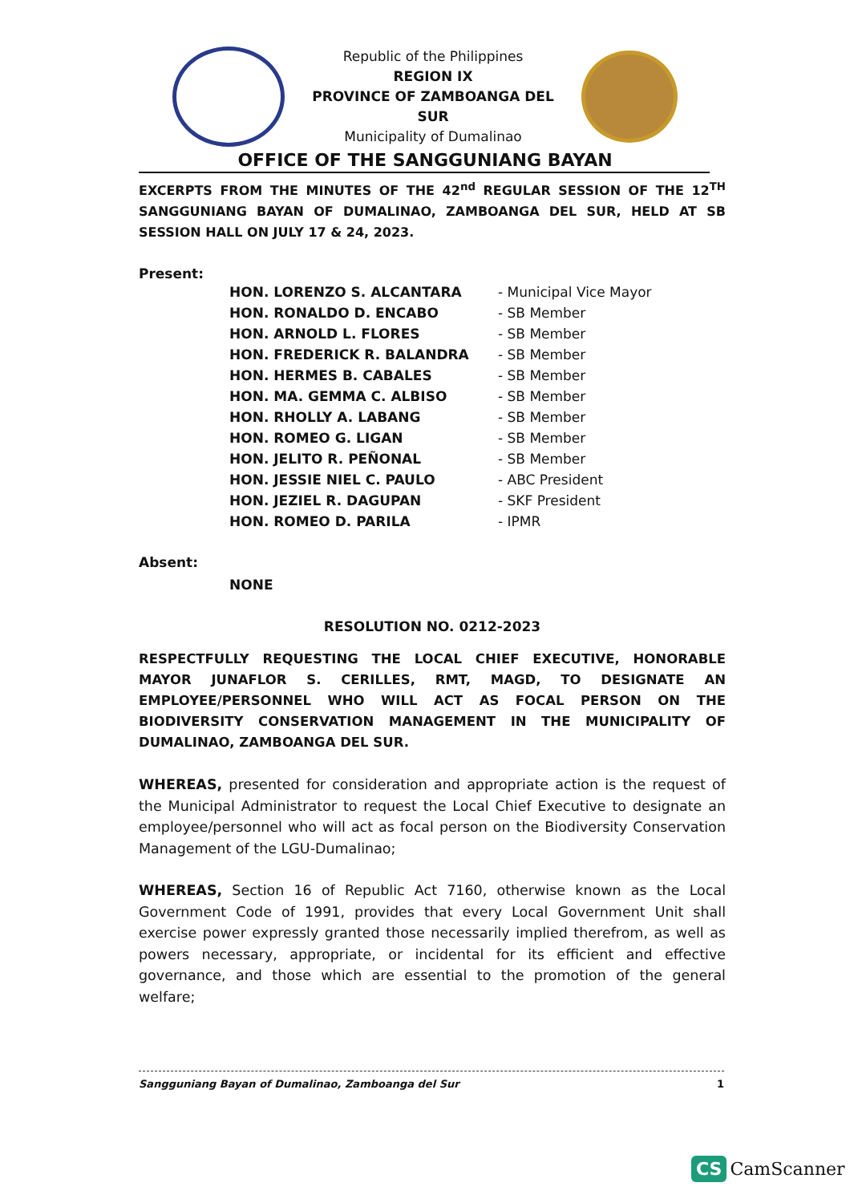Republic of the Philippines
REGION IX
PROVINCE OF ZAMBOANGA DEL SUR
Municipality of Dumalinao
OFFICE OF THE SANGGUNIANG BAYAN
EXCERPTS FROM THE MINUTES OF THE 42<sup>nd</sup> REGULAR SESSION OF THE 12<sup>TH</sup> SANGGUNIANG BAYAN OF DUMALINAO, ZAMBOANGA DEL SUR, HELD AT SB SESSION HALL ON JULY 17 & 24, 2023.
Present:
| HON. LORENZO S. ALCANTARA | - Municipal Vice Mayor |
| HON. RONALDO D. ENCABO | - SB Member |
| HON. ARNOLD L. FLORES | - SB Member |
| HON. FREDERICK R. BALANDRA | - SB Member |
| HON. HERMES B. CABALES | - SB Member |
| HON. MA. GEMMA C. ALBISO | - SB Member |
| HON. RHOLLY A. LABANG | - SB Member |
| HON. ROMEO G. LIGAN | - SB Member |
| HON. JELITO R. PEÑONAL | - SB Member |
| HON. JESSIE NIEL C. PAULO | - ABC President |
| HON. JEZIEL R. DAGUPAN | - SKF President |
| HON. ROMEO D. PARILA | - IPMR |
Absent:
NONE
RESOLUTION NO. 0212-2023
RESPECTFULLY REQUESTING THE LOCAL CHIEF EXECUTIVE, HONORABLE MAYOR JUNAFLOR S. CERILLES, RMT, MAGD, TO DESIGNATE AN EMPLOYEE/PERSONNEL WHO WILL ACT AS FOCAL PERSON ON THE BIODIVERSITY CONSERVATION MANAGEMENT IN THE MUNICIPALITY OF DUMALINAO, ZAMBOANGA DEL SUR.
WHEREAS, presented for consideration and appropriate action is the request of the Municipal Administrator to request the Local Chief Executive to designate an employee/personnel who will act as focal person on the Biodiversity Conservation Management of the LGU-Dumalinao;
WHEREAS, Section 16 of Republic Act 7160, otherwise known as the Local Government Code of 1991, provides that every Local Government Unit shall exercise power expressly granted those necessarily implied therefrom, as well as powers necessary, appropriate, or incidental for its efficient and effective governance, and those which are essential to the promotion of the general welfare;
Sangguniang Bayan of Dumalinao, Zamboanga del Sur 1
CS CamScanner